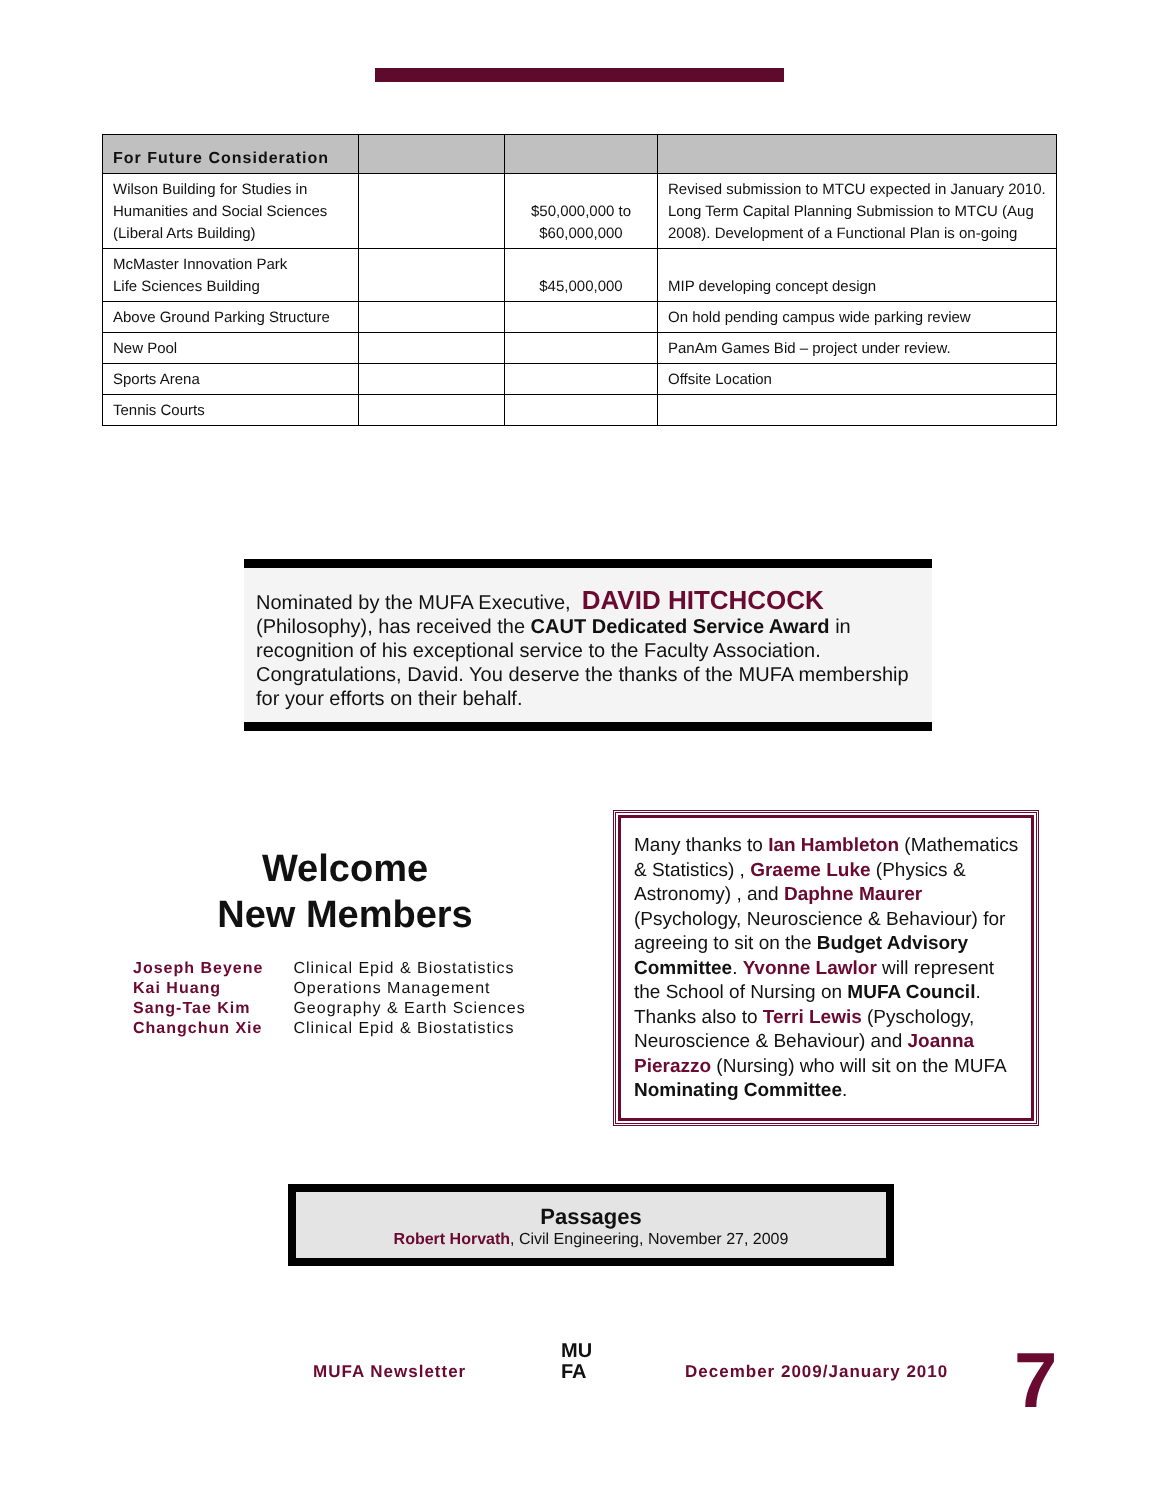| For Future Consideration | | | |
| --- | --- | --- | --- |
| Wilson Building for Studies in Humanities and Social Sciences (Liberal Arts Building) | | $50,000,000 to $60,000,000 | Revised submission to MTCU expected in January 2010. Long Term Capital Planning Submission to MTCU (Aug 2008). Development of a Functional Plan is on-going |
| McMaster Innovation Park Life Sciences Building | | $45,000,000 | MIP developing concept design |
| Above Ground Parking Structure | | | On hold pending campus wide parking review |
| New Pool | | | PanAm Games Bid – project under review. |
| Sports Arena | | | Offsite Location |
| Tennis Courts | | | |
Nominated by the MUFA Executive, DAVID HITCHCOCK (Philosophy), has received the CAUT Dedicated Service Award in recognition of his exceptional service to the Faculty Association. Congratulations, David. You deserve the thanks of the MUFA membership for your efforts on their behalf.
Welcome
New Members
| Joseph Beyene | Clinical Epid & Biostatistics |
| Kai Huang | Operations Management |
| Sang-Tae Kim | Geography & Earth Sciences |
| Changchun Xie | Clinical Epid & Biostatistics |
Many thanks to Ian Hambleton (Mathematics & Statistics) , Graeme Luke (Physics & Astronomy) , and Daphne Maurer (Psychology, Neuroscience & Behaviour) for agreeing to sit on the Budget Advisory Committee. Yvonne Lawlor will represent the School of Nursing on MUFA Council. Thanks also to Terri Lewis (Pyschology, Neuroscience & Behaviour) and Joanna Pierazzo (Nursing) who will sit on the MUFA Nominating Committee.
Passages
Robert Horvath, Civil Engineering, November 27, 2009
MUFA Newsletter
MU
FA
December 2009/January 2010 7